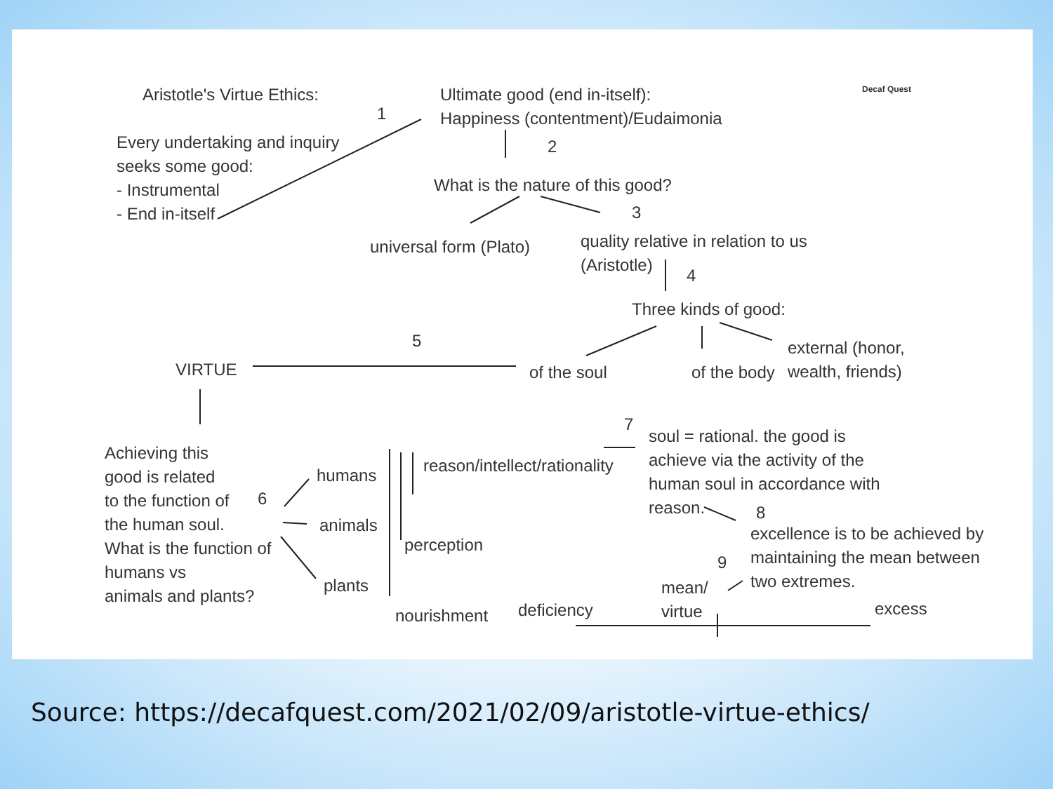Aristotle's Virtue Ethics:
Every undertaking and inquiry
seeks some good:
- Instrumental
- End in-itself
1
Ultimate good (end in-itself):
Happiness (contentment)/Eudaimonia
2
What is the nature of this good?
3
universal form (Plato)
quality relative in relation to us
(Aristotle)
4
Three kinds of good:
5
VIRTUE of the soul of the body
external (honor,
wealth, friends)
Achieving this
good is related
to the function of
the human soul.
What is the function of
humans vs
animals and plants?
6
humans
animals
plants
reason/intellect/rationality
perception
nourishment
7
soul = rational. the good is
achieve via the activity of the
human soul in accordance with
reason.
8
excellence is to be achieved by
maintaining the mean between
two extremes.
9
mean/
virtue
deficiency excess
Decaf Quest
Source: https://decafquest.com/2021/02/09/aristotle-virtue-ethics/